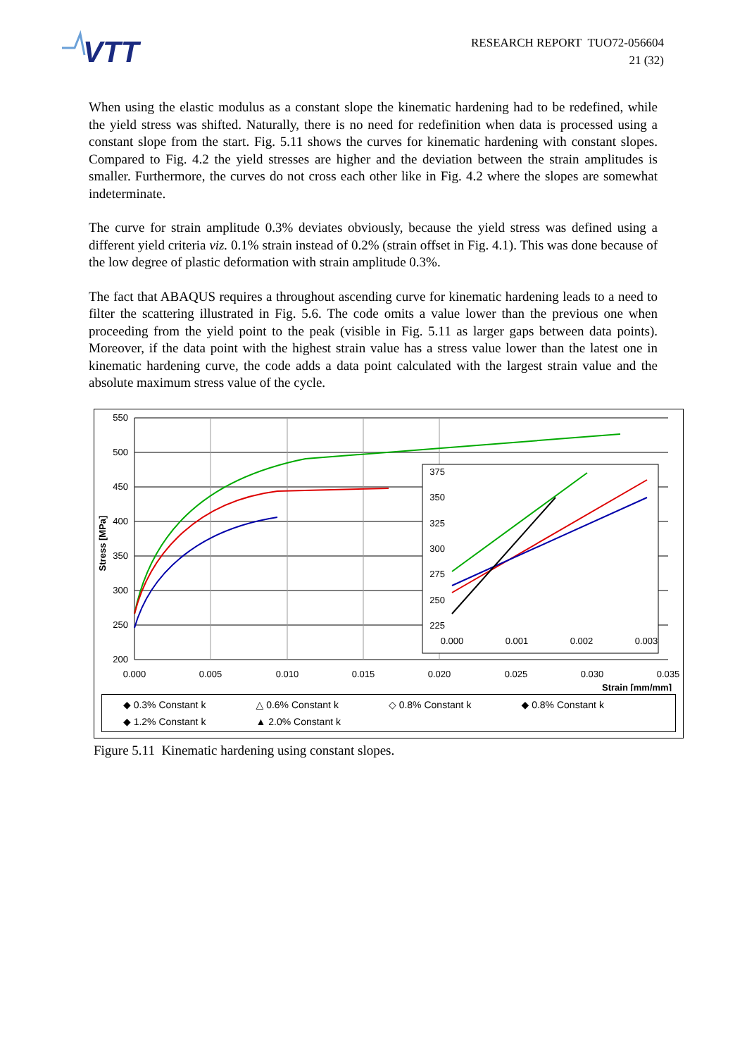VTT
RESEARCH REPORT TUO72-056604
21 (32)
When using the elastic modulus as a constant slope the kinematic hardening had to be redefined, while the yield stress was shifted. Naturally, there is no need for redefinition when data is processed using a constant slope from the start. Fig. 5.11 shows the curves for kinematic hardening with constant slopes. Compared to Fig. 4.2 the yield stresses are higher and the deviation between the strain amplitudes is smaller. Furthermore, the curves do not cross each other like in Fig. 4.2 where the slopes are somewhat indeterminate.
The curve for strain amplitude 0.3% deviates obviously, because the yield stress was defined using a different yield criteria viz. 0.1% strain instead of 0.2% (strain offset in Fig. 4.1). This was done because of the low degree of plastic deformation with strain amplitude 0.3%.
The fact that ABAQUS requires a throughout ascending curve for kinematic hardening leads to a need to filter the scattering illustrated in Fig. 5.6. The code omits a value lower than the previous one when proceeding from the yield point to the peak (visible in Fig. 5.11 as larger gaps between data points). Moreover, if the data point with the highest strain value has a stress value lower than the latest one in kinematic hardening curve, the code adds a data point calculated with the largest strain value and the absolute maximum stress value of the cycle.
550
500
450
400
350
300
250
200
0.000
0.005
0.010
0.015
0.020
0.025
0.030
0.035
Strain [mm/mm]
Stress [MPa]
375
350
325
300
275
250
225
0.000
0.001
0.002
0.003
◆ 0.3% Constant k △ 0.6% Constant k ◇ 0.8% Constant k ◆ 0.8% Constant k ◆ 1.2% Constant k ▲ 2.0% Constant k
Figure 5.11 Kinematic hardening using constant slopes.